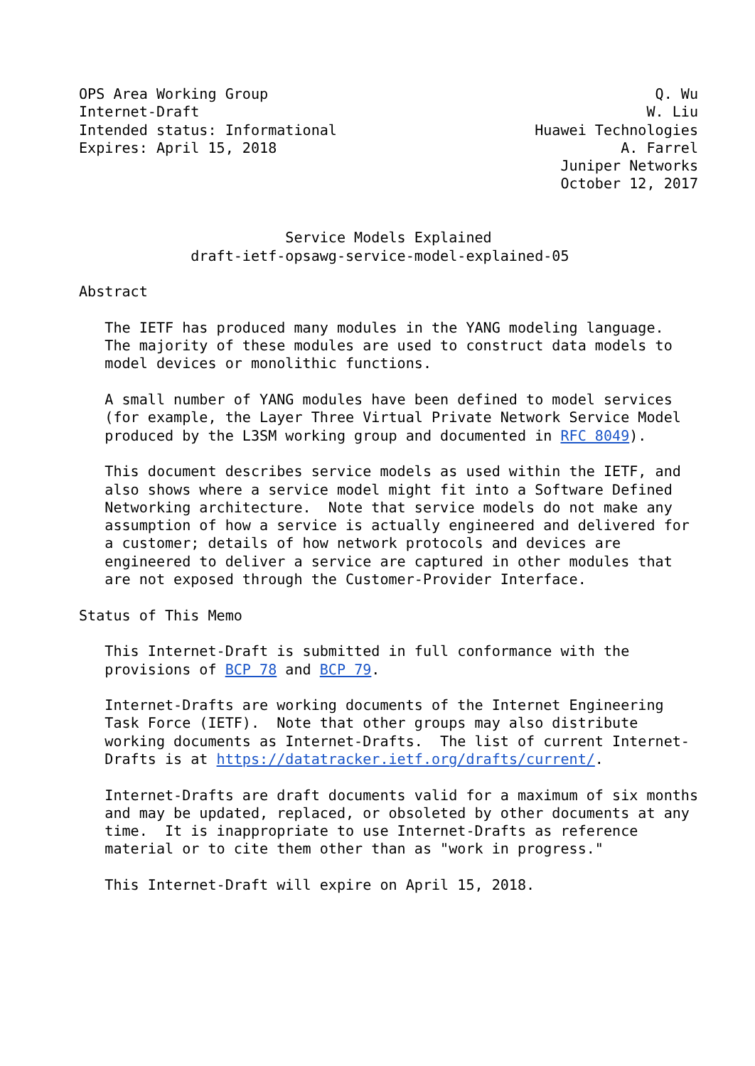OPS Area Working Group                                             Q. Wu
Internet-Draft                                                    W. Liu
Intended status: Informational                       Huawei Technologies
Expires: April 15, 2018                                        A. Farrel
                                                        Juniper Networks
                                                        October 12, 2017


                        Service Models Explained
             draft-ietf-opsawg-service-model-explained-05

Abstract

   The IETF has produced many modules in the YANG modeling language.
   The majority of these modules are used to construct data models to
   model devices or monolithic functions.

   A small number of YANG modules have been defined to model services
   (for example, the Layer Three Virtual Private Network Service Model
   produced by the L3SM working group and documented in RFC 8049).

   This document describes service models as used within the IETF, and
   also shows where a service model might fit into a Software Defined
   Networking architecture.  Note that service models do not make any
   assumption of how a service is actually engineered and delivered for
   a customer; details of how network protocols and devices are
   engineered to deliver a service are captured in other modules that
   are not exposed through the Customer-Provider Interface.

Status of This Memo

   This Internet-Draft is submitted in full conformance with the
   provisions of BCP 78 and BCP 79.

   Internet-Drafts are working documents of the Internet Engineering
   Task Force (IETF).  Note that other groups may also distribute
   working documents as Internet-Drafts.  The list of current Internet-
   Drafts is at https://datatracker.ietf.org/drafts/current/.

   Internet-Drafts are draft documents valid for a maximum of six months
   and may be updated, replaced, or obsoleted by other documents at any
   time.  It is inappropriate to use Internet-Drafts as reference
   material or to cite them other than as "work in progress."

   This Internet-Draft will expire on April 15, 2018.